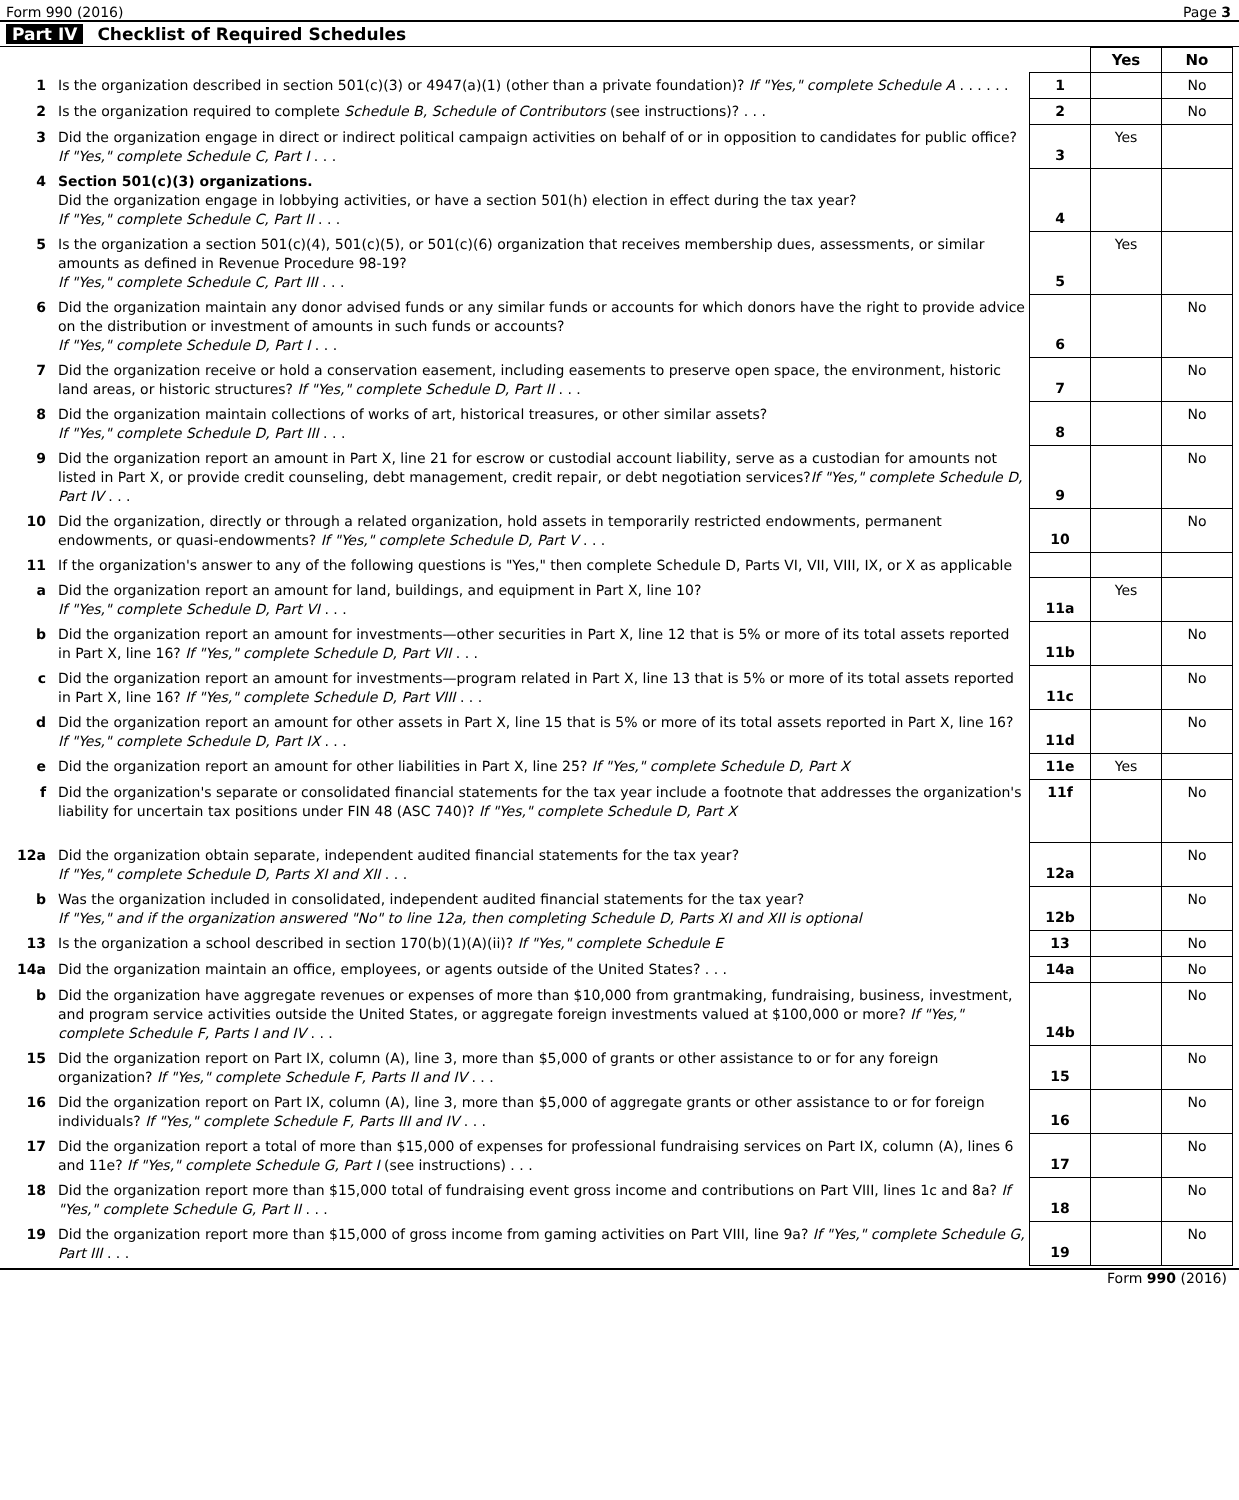Form 990 (2016) Page 3
Part IV Checklist of Required Schedules
| | | | Yes | No |
| 1 | Is the organization described in section 501(c)(3) or 4947(a)(1) (other than a private foundation)? If "Yes," complete Schedule A . . . . . . | 1 | | No |
| 2 | Is the organization required to complete Schedule B, Schedule of Contributors (see instructions)? . . . | 2 | | No |
| 3 | Did the organization engage in direct or indirect political campaign activities on behalf of or in opposition to candidates for public office? If "Yes," complete Schedule C, Part I . . . | 3 | Yes | |
| 4 | Section 501(c)(3) organizations. Did the organization engage in lobbying activities, or have a section 501(h) election in effect during the tax year? If "Yes," complete Schedule C, Part II . . . | 4 | | |
| 5 | Is the organization a section 501(c)(4), 501(c)(5), or 501(c)(6) organization that receives membership dues, assessments, or similar amounts as defined in Revenue Procedure 98-19? If "Yes," complete Schedule C, Part III . . . | 5 | Yes | |
| 6 | Did the organization maintain any donor advised funds or any similar funds or accounts for which donors have the right to provide advice on the distribution or investment of amounts in such funds or accounts? If "Yes," complete Schedule D, Part I . . . | 6 | | No |
| 7 | Did the organization receive or hold a conservation easement, including easements to preserve open space, the environment, historic land areas, or historic structures? If "Yes," complete Schedule D, Part II . . . | 7 | | No |
| 8 | Did the organization maintain collections of works of art, historical treasures, or other similar assets? If "Yes," complete Schedule D, Part III . . . | 8 | | No |
| 9 | Did the organization report an amount in Part X, line 21 for escrow or custodial account liability, serve as a custodian for amounts not listed in Part X, or provide credit counseling, debt management, credit repair, or debt negotiation services? If "Yes," complete Schedule D, Part IV . . . | 9 | | No |
| 10 | Did the organization, directly or through a related organization, hold assets in temporarily restricted endowments, permanent endowments, or quasi-endowments? If "Yes," complete Schedule D, Part V . . . | 10 | | No |
| 11 | If the organization's answer to any of the following questions is "Yes," then complete Schedule D, Parts VI, VII, VIII, IX, or X as applicable | | | |
| a | Did the organization report an amount for land, buildings, and equipment in Part X, line 10? If "Yes," complete Schedule D, Part VI . . . | 11a | Yes | |
| b | Did the organization report an amount for investments—other securities in Part X, line 12 that is 5% or more of its total assets reported in Part X, line 16? If "Yes," complete Schedule D, Part VII . . . | 11b | | No |
| c | Did the organization report an amount for investments—program related in Part X, line 13 that is 5% or more of its total assets reported in Part X, line 16? If "Yes," complete Schedule D, Part VIII . . . | 11c | | No |
| d | Did the organization report an amount for other assets in Part X, line 15 that is 5% or more of its total assets reported in Part X, line 16? If "Yes," complete Schedule D, Part IX . . . | 11d | | No |
| e | Did the organization report an amount for other liabilities in Part X, line 25? If "Yes," complete Schedule D, Part X | 11e | Yes | |
| f | Did the organization's separate or consolidated financial statements for the tax year include a footnote that addresses the organization's liability for uncertain tax positions under FIN 48 (ASC 740)? If "Yes," complete Schedule D, Part X | 11f | | No |
| 12a | Did the organization obtain separate, independent audited financial statements for the tax year? If "Yes," complete Schedule D, Parts XI and XII . . . | 12a | | No |
| b | Was the organization included in consolidated, independent audited financial statements for the tax year? If "Yes," and if the organization answered "No" to line 12a, then completing Schedule D, Parts XI and XII is optional | 12b | | No |
| 13 | Is the organization a school described in section 170(b)(1)(A)(ii)? If "Yes," complete Schedule E | 13 | | No |
| 14a | Did the organization maintain an office, employees, or agents outside of the United States? . . . | 14a | | No |
| b | Did the organization have aggregate revenues or expenses of more than $10,000 from grantmaking, fundraising, business, investment, and program service activities outside the United States, or aggregate foreign investments valued at $100,000 or more? If "Yes," complete Schedule F, Parts I and IV . . . | 14b | | No |
| 15 | Did the organization report on Part IX, column (A), line 3, more than $5,000 of grants or other assistance to or for any foreign organization? If "Yes," complete Schedule F, Parts II and IV . . . | 15 | | No |
| 16 | Did the organization report on Part IX, column (A), line 3, more than $5,000 of aggregate grants or other assistance to or for foreign individuals? If "Yes," complete Schedule F, Parts III and IV . . . | 16 | | No |
| 17 | Did the organization report a total of more than $15,000 of expenses for professional fundraising services on Part IX, column (A), lines 6 and 11e? If "Yes," complete Schedule G, Part I (see instructions) . . . | 17 | | No |
| 18 | Did the organization report more than $15,000 total of fundraising event gross income and contributions on Part VIII, lines 1c and 8a? If "Yes," complete Schedule G, Part II . . . | 18 | | No |
| 19 | Did the organization report more than $15,000 of gross income from gaming activities on Part VIII, line 9a? If "Yes," complete Schedule G, Part III . . . | 19 | | No |
Form 990 (2016)